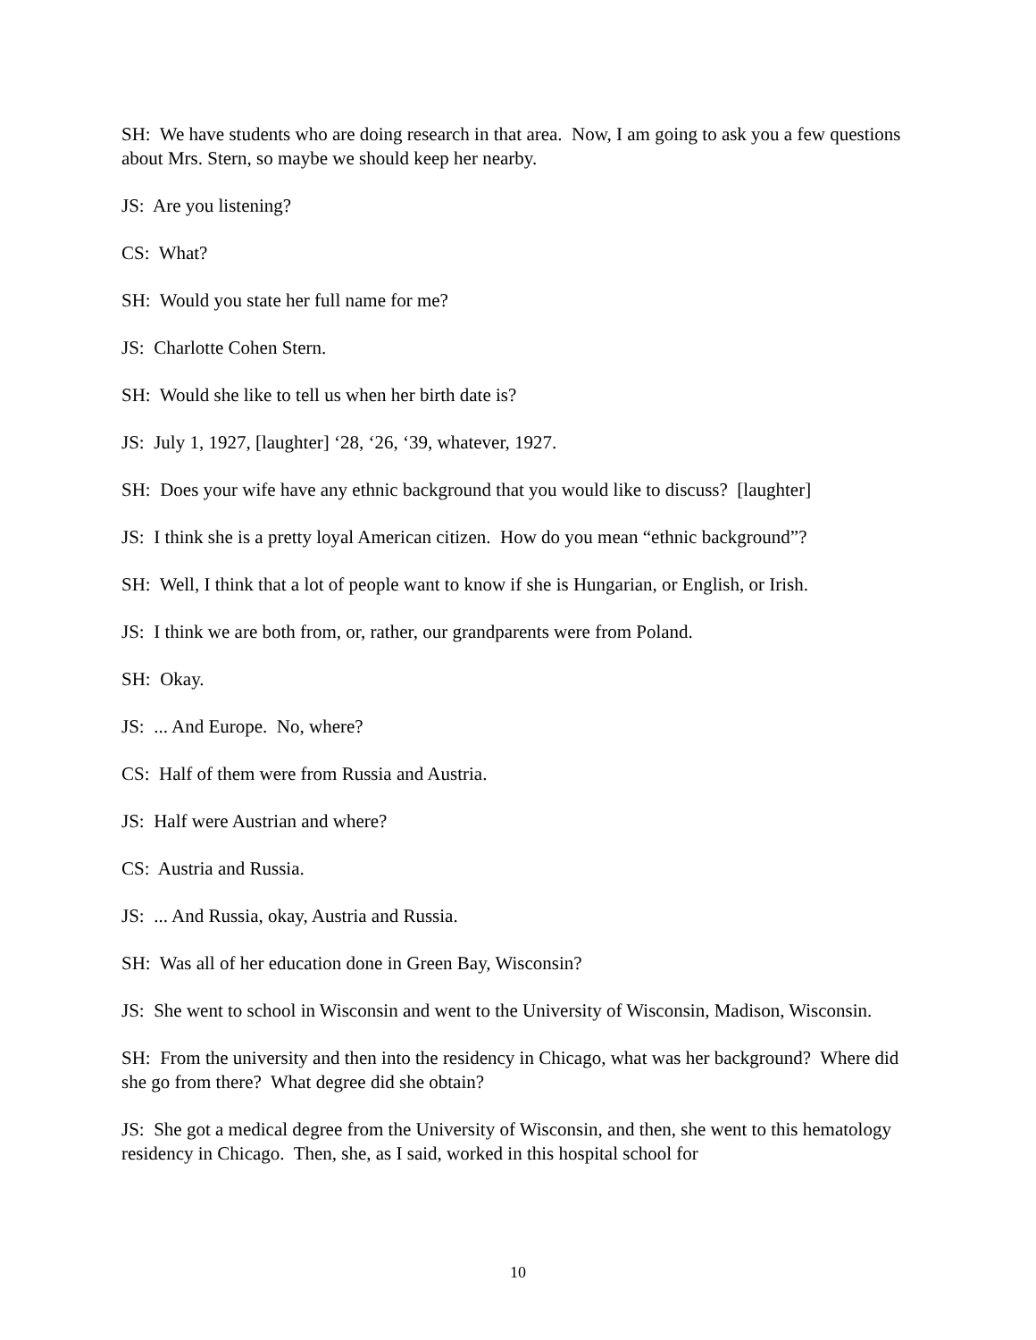SH: We have students who are doing research in that area. Now, I am going to ask you a few questions about Mrs. Stern, so maybe we should keep her nearby.
JS: Are you listening?
CS: What?
SH: Would you state her full name for me?
JS: Charlotte Cohen Stern.
SH: Would she like to tell us when her birth date is?
JS: July 1, 1927, [laughter] ‘28, ‘26, ‘39, whatever, 1927.
SH: Does your wife have any ethnic background that you would like to discuss? [laughter]
JS: I think she is a pretty loyal American citizen. How do you mean “ethnic background”?
SH: Well, I think that a lot of people want to know if she is Hungarian, or English, or Irish.
JS: I think we are both from, or, rather, our grandparents were from Poland.
SH: Okay.
JS: ... And Europe. No, where?
CS: Half of them were from Russia and Austria.
JS: Half were Austrian and where?
CS: Austria and Russia.
JS: ... And Russia, okay, Austria and Russia.
SH: Was all of her education done in Green Bay, Wisconsin?
JS: She went to school in Wisconsin and went to the University of Wisconsin, Madison, Wisconsin.
SH: From the university and then into the residency in Chicago, what was her background? Where did she go from there? What degree did she obtain?
JS: She got a medical degree from the University of Wisconsin, and then, she went to this hematology residency in Chicago. Then, she, as I said, worked in this hospital school for
10